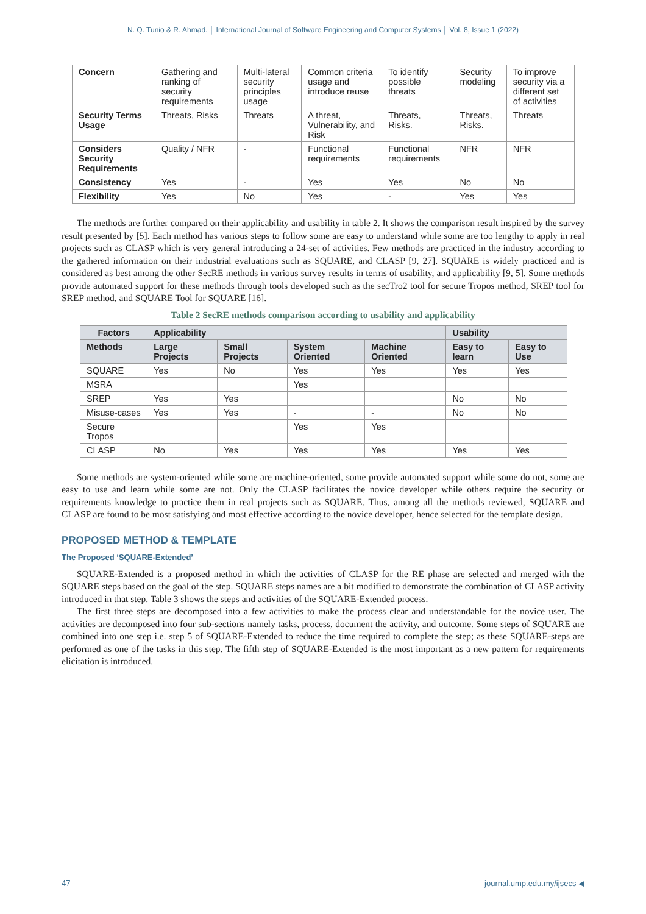N. Q. Tunio & R. Ahmad. │ International Journal of Software Engineering and Computer Systems │ Vol. 8, Issue 1 (2022)
| Concern | Gathering and ranking of security requirements | Multi-lateral security principles usage | Common criteria usage and introduce reuse | To identify possible threats | Security modeling | To improve security via a different set of activities |
| Security Terms Usage | Threats, Risks | Threats | A threat, Vulnerability, and Risk | Threats, Risks. | Threats, Risks. | Threats |
| Considers Security Requirements | Quality / NFR | - | Functional requirements | Functional requirements | NFR | NFR |
| Consistency | Yes | - | Yes | Yes | No | No |
| Flexibility | Yes | No | Yes | - | Yes | Yes |
The methods are further compared on their applicability and usability in table 2. It shows the comparison result inspired by the survey result presented by [5]. Each method has various steps to follow some are easy to understand while some are too lengthy to apply in real projects such as CLASP which is very general introducing a 24-set of activities. Few methods are practiced in the industry according to the gathered information on their industrial evaluations such as SQUARE, and CLASP [9, 27]. SQUARE is widely practiced and is considered as best among the other SecRE methods in various survey results in terms of usability, and applicability [9, 5]. Some methods provide automated support for these methods through tools developed such as the secTro2 tool for secure Tropos method, SREP tool for SREP method, and SQUARE Tool for SQUARE [16].
Table 2 SecRE methods comparison according to usability and applicability
| Factors | Applicability | | | | Usability | |
| --- | --- | --- | --- | --- | --- | --- |
| Methods | Large Projects | Small Projects | System Oriented | Machine Oriented | Easy to learn | Easy to Use |
| SQUARE | Yes | No | Yes | Yes | Yes | Yes |
| MSRA | | | Yes | | | |
| SREP | Yes | Yes | | | No | No |
| Misuse-cases | Yes | Yes | - | - | No | No |
| Secure Tropos | | | Yes | Yes | | |
| CLASP | No | Yes | Yes | Yes | Yes | Yes |
Some methods are system-oriented while some are machine-oriented, some provide automated support while some do not, some are easy to use and learn while some are not. Only the CLASP facilitates the novice developer while others require the security or requirements knowledge to practice them in real projects such as SQUARE. Thus, among all the methods reviewed, SQUARE and CLASP are found to be most satisfying and most effective according to the novice developer, hence selected for the template design.
PROPOSED METHOD & TEMPLATE
The Proposed ‘SQUARE-Extended’
SQUARE-Extended is a proposed method in which the activities of CLASP for the RE phase are selected and merged with the SQUARE steps based on the goal of the step. SQUARE steps names are a bit modified to demonstrate the combination of CLASP activity introduced in that step. Table 3 shows the steps and activities of the SQUARE-Extended process.
The first three steps are decomposed into a few activities to make the process clear and understandable for the novice user. The activities are decomposed into four sub-sections namely tasks, process, document the activity, and outcome. Some steps of SQUARE are combined into one step i.e. step 5 of SQUARE-Extended to reduce the time required to complete the step; as these SQUARE-steps are performed as one of the tasks in this step. The fifth step of SQUARE-Extended is the most important as a new pattern for requirements elicitation is introduced.
47 journal.ump.edu.my/ijsecs ◀